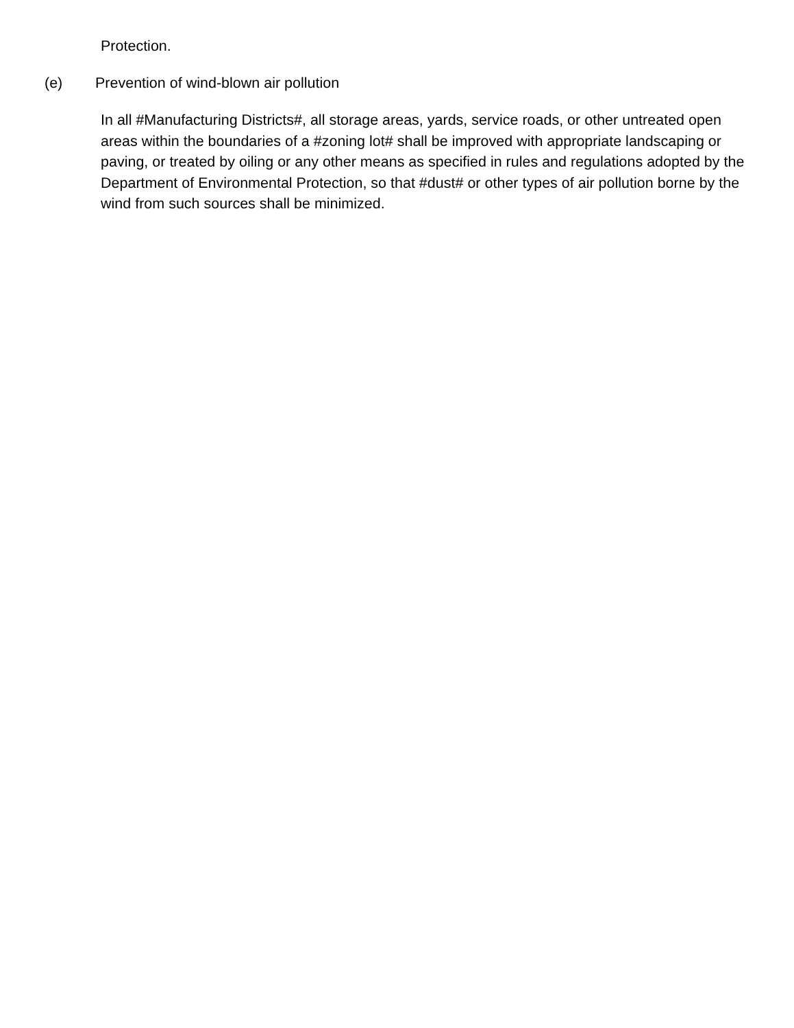Protection.
(e) Prevention of wind-blown air pollution
In all #Manufacturing Districts#, all storage areas, yards, service roads, or other untreated open areas within the boundaries of a #zoning lot# shall be improved with appropriate landscaping or paving, or treated by oiling or any other means as specified in rules and regulations adopted by the Department of Environmental Protection, so that #dust# or other types of air pollution borne by the wind from such sources shall be minimized.